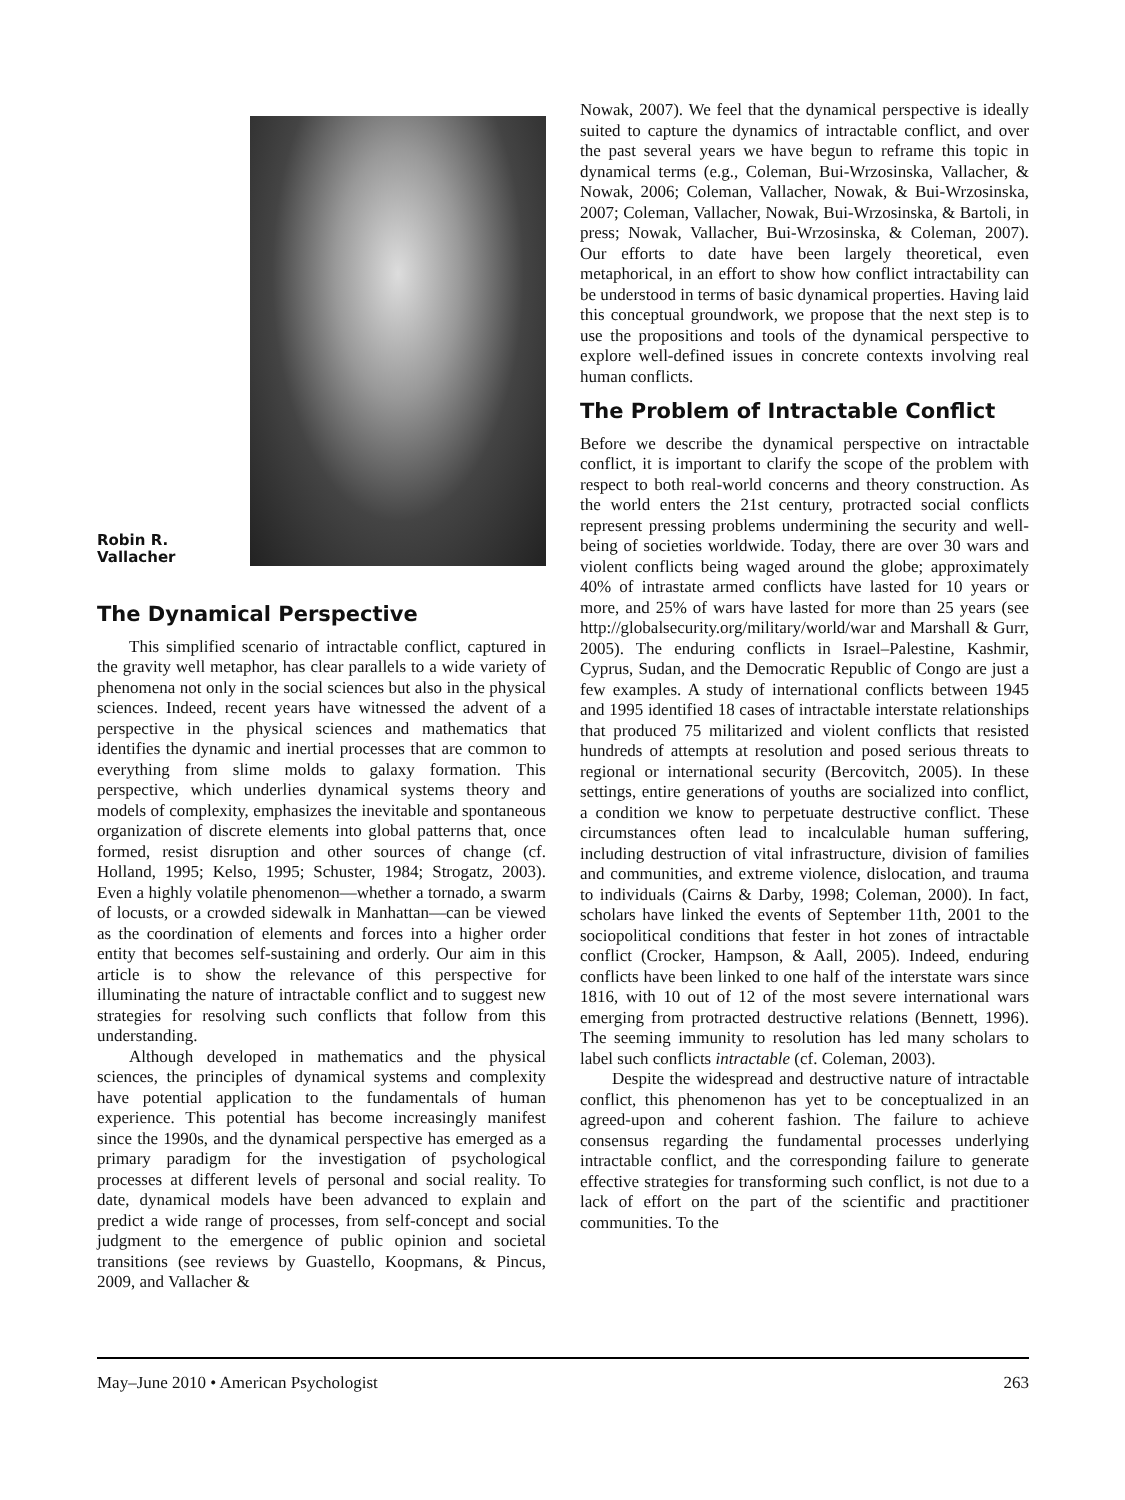Robin R.
Vallacher
The Dynamical Perspective
This simplified scenario of intractable conflict, captured in the gravity well metaphor, has clear parallels to a wide variety of phenomena not only in the social sciences but also in the physical sciences. Indeed, recent years have witnessed the advent of a perspective in the physical sciences and mathematics that identifies the dynamic and inertial processes that are common to everything from slime molds to galaxy formation. This perspective, which underlies dynamical systems theory and models of complexity, emphasizes the inevitable and spontaneous organization of discrete elements into global patterns that, once formed, resist disruption and other sources of change (cf. Holland, 1995; Kelso, 1995; Schuster, 1984; Strogatz, 2003). Even a highly volatile phenomenon—whether a tornado, a swarm of locusts, or a crowded sidewalk in Manhattan—can be viewed as the coordination of elements and forces into a higher order entity that becomes self-sustaining and orderly. Our aim in this article is to show the relevance of this perspective for illuminating the nature of intractable conflict and to suggest new strategies for resolving such conflicts that follow from this understanding.
Although developed in mathematics and the physical sciences, the principles of dynamical systems and complexity have potential application to the fundamentals of human experience. This potential has become increasingly manifest since the 1990s, and the dynamical perspective has emerged as a primary paradigm for the investigation of psychological processes at different levels of personal and social reality. To date, dynamical models have been advanced to explain and predict a wide range of processes, from self-concept and social judgment to the emergence of public opinion and societal transitions (see reviews by Guastello, Koopmans, & Pincus, 2009, and Vallacher &
Nowak, 2007). We feel that the dynamical perspective is ideally suited to capture the dynamics of intractable conflict, and over the past several years we have begun to reframe this topic in dynamical terms (e.g., Coleman, Bui-Wrzosinska, Vallacher, & Nowak, 2006; Coleman, Vallacher, Nowak, & Bui-Wrzosinska, 2007; Coleman, Vallacher, Nowak, Bui-Wrzosinska, & Bartoli, in press; Nowak, Vallacher, Bui-Wrzosinska, & Coleman, 2007). Our efforts to date have been largely theoretical, even metaphorical, in an effort to show how conflict intractability can be understood in terms of basic dynamical properties. Having laid this conceptual groundwork, we propose that the next step is to use the propositions and tools of the dynamical perspective to explore well-defined issues in concrete contexts involving real human conflicts.
The Problem of Intractable Conflict
Before we describe the dynamical perspective on intractable conflict, it is important to clarify the scope of the problem with respect to both real-world concerns and theory construction. As the world enters the 21st century, protracted social conflicts represent pressing problems undermining the security and well-being of societies worldwide. Today, there are over 30 wars and violent conflicts being waged around the globe; approximately 40% of intrastate armed conflicts have lasted for 10 years or more, and 25% of wars have lasted for more than 25 years (see http://globalsecurity.org/military/world/war and Marshall & Gurr, 2005). The enduring conflicts in Israel–Palestine, Kashmir, Cyprus, Sudan, and the Democratic Republic of Congo are just a few examples. A study of international conflicts between 1945 and 1995 identified 18 cases of intractable interstate relationships that produced 75 militarized and violent conflicts that resisted hundreds of attempts at resolution and posed serious threats to regional or international security (Bercovitch, 2005). In these settings, entire generations of youths are socialized into conflict, a condition we know to perpetuate destructive conflict. These circumstances often lead to incalculable human suffering, including destruction of vital infrastructure, division of families and communities, and extreme violence, dislocation, and trauma to individuals (Cairns & Darby, 1998; Coleman, 2000). In fact, scholars have linked the events of September 11th, 2001 to the sociopolitical conditions that fester in hot zones of intractable conflict (Crocker, Hampson, & Aall, 2005). Indeed, enduring conflicts have been linked to one half of the interstate wars since 1816, with 10 out of 12 of the most severe international wars emerging from protracted destructive relations (Bennett, 1996). The seeming immunity to resolution has led many scholars to label such conflicts intractable (cf. Coleman, 2003).
Despite the widespread and destructive nature of intractable conflict, this phenomenon has yet to be conceptualized in an agreed-upon and coherent fashion. The failure to achieve consensus regarding the fundamental processes underlying intractable conflict, and the corresponding failure to generate effective strategies for transforming such conflict, is not due to a lack of effort on the part of the scientific and practitioner communities. To the
May–June 2010 • American Psychologist 263